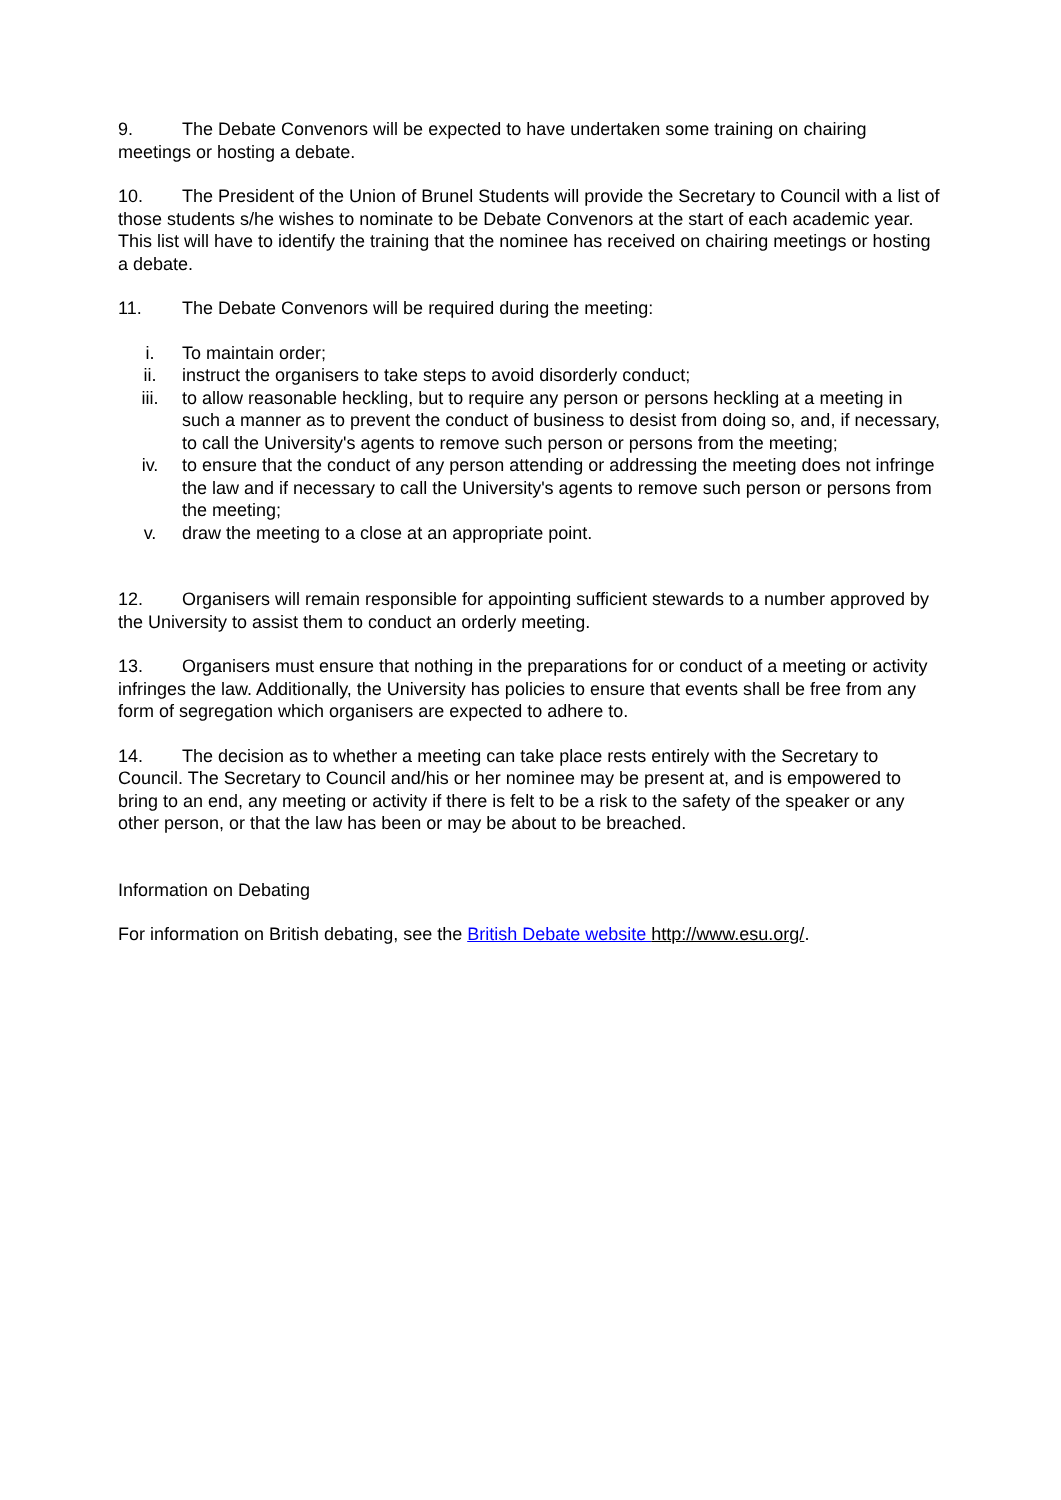9. The Debate Convenors will be expected to have undertaken some training on chairing meetings or hosting a debate.
10. The President of the Union of Brunel Students will provide the Secretary to Council with a list of those students s/he wishes to nominate to be Debate Convenors at the start of each academic year. This list will have to identify the training that the nominee has received on chairing meetings or hosting a debate.
11. The Debate Convenors will be required during the meeting:
i. To maintain order;
ii. instruct the organisers to take steps to avoid disorderly conduct;
iii. to allow reasonable heckling, but to require any person or persons heckling at a meeting in such a manner as to prevent the conduct of business to desist from doing so, and, if necessary, to call the University's agents to remove such person or persons from the meeting;
iv. to ensure that the conduct of any person attending or addressing the meeting does not infringe the law and if necessary to call the University's agents to remove such person or persons from the meeting;
v. draw the meeting to a close at an appropriate point.
12. Organisers will remain responsible for appointing sufficient stewards to a number approved by the University to assist them to conduct an orderly meeting.
13. Organisers must ensure that nothing in the preparations for or conduct of a meeting or activity infringes the law. Additionally, the University has policies to ensure that events shall be free from any form of segregation which organisers are expected to adhere to.
14. The decision as to whether a meeting can take place rests entirely with the Secretary to Council. The Secretary to Council and/his or her nominee may be present at, and is empowered to bring to an end, any meeting or activity if there is felt to be a risk to the safety of the speaker or any other person, or that the law has been or may be about to be breached.
Information on Debating
For information on British debating, see the British Debate website http://www.esu.org/.